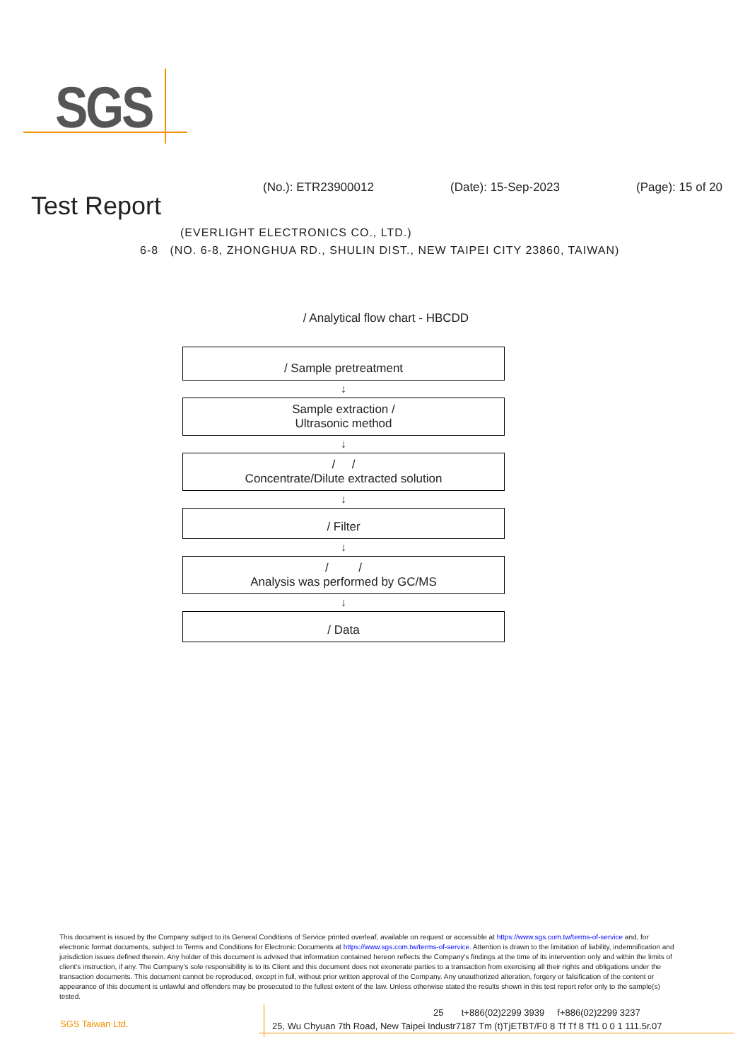SGS
(No.): ETR23900012 (Date): 15-Sep-2023 (Page): 15 of 20
Test Report
(EVERLIGHT ELECTRONICS CO., LTD.)
6-8 (NO. 6-8, ZHONGHUA RD., SHULIN DIST., NEW TAIPEI CITY 23860, TAIWAN)
/ Analytical flow chart - HBCDD
/ Sample pretreatment
↓
Sample extraction /
Ultrasonic method
↓
/ /
Concentrate/Dilute extracted solution
↓
/ Filter
↓
/ /
Analysis was performed by GC/MS
↓
/ Data
This document is issued by the Company subject to its General Conditions of Service printed overleaf, available on request or accessible at https://www.sgs.com.tw/terms-of-service and, for electronic format documents, subject to Terms and Conditions for Electronic Documents at https://www.sgs.com.tw/terms-of-service. Attention is drawn to the limitation of liability, indemnification and jurisdiction issues defined therein. Any holder of this document is advised that information contained hereon reflects the Company's findings at the time of its intervention only and within the limits of client's instruction, if any. The Company's sole responsibility is to its Client and this document does not exonerate parties to a transaction from exercising all their rights and obligations under the transaction documents. This document cannot be reproduced, except in full, without prior written approval of the Company. Any unauthorized alteration, forgery or falsification of the content or appearance of this document is unlawful and offenders may be prosecuted to the fullest extent of the law. Unless otherwise stated the results shown in this test report refer only to the sample(s) tested.
SGS Taiwan Ltd.
25 t+886(02)2299 3939 f+886(02)2299 3237
25, Wu Chyuan 7th Road, New Taipei Industr7187 Tm (t)TjETBT/F0 8 Tf Tf 8 Tf1 0 0 1 111.5r.07